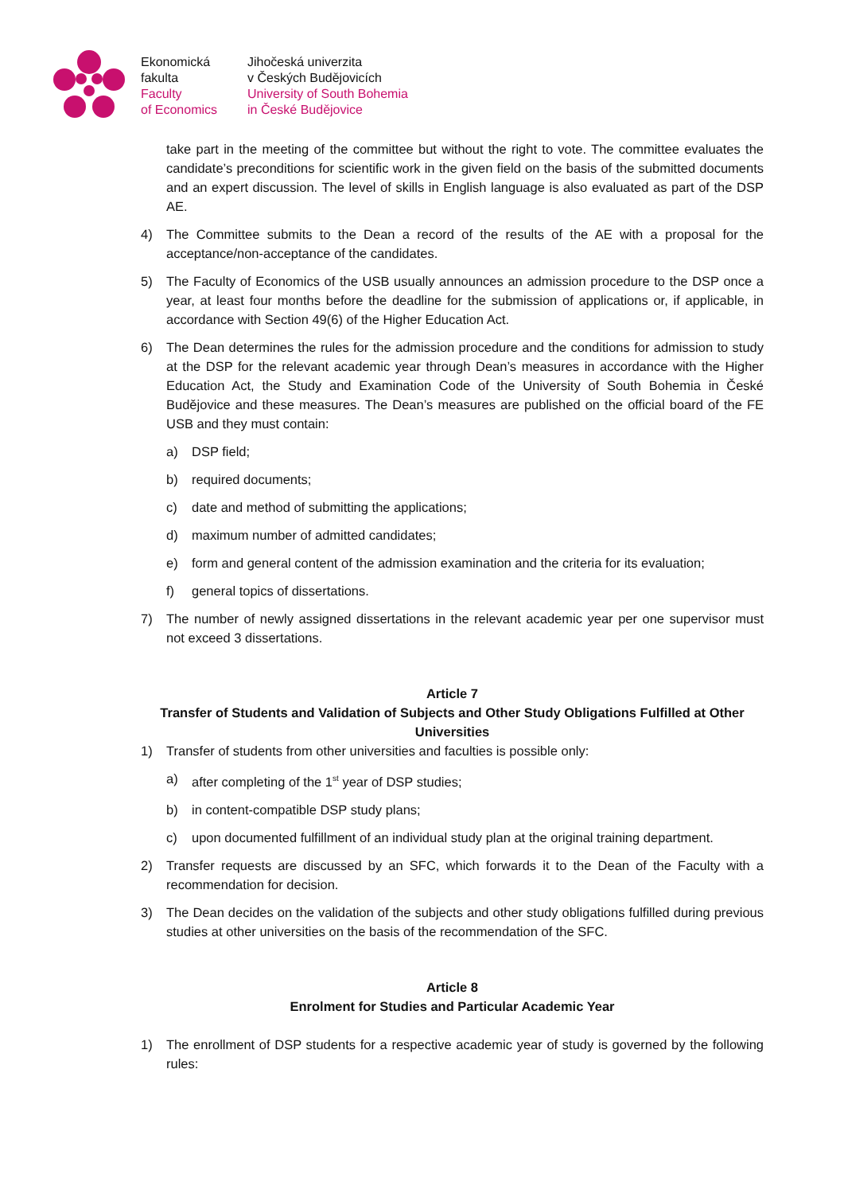Ekonomická
fakulta
Faculty
of Economics
Jihočeská univerzita
v Českých Budějovicích
University of South Bohemia
in České Budějovice
take part in the meeting of the committee but without the right to vote. The committee evaluates the candidate’s preconditions for scientific work in the given field on the basis of the submitted documents and an expert discussion. The level of skills in English language is also evaluated as part of the DSP AE.
4) The Committee submits to the Dean a record of the results of the AE with a proposal for the acceptance/non-acceptance of the candidates.
5) The Faculty of Economics of the USB usually announces an admission procedure to the DSP once a year, at least four months before the deadline for the submission of applications or, if applicable, in accordance with Section 49(6) of the Higher Education Act.
6) The Dean determines the rules for the admission procedure and the conditions for admission to study at the DSP for the relevant academic year through Dean’s measures in accordance with the Higher Education Act, the Study and Examination Code of the University of South Bohemia in České Budějovice and these measures. The Dean’s measures are published on the official board of the FE USB and they must contain:
a) DSP field;
b) required documents;
c) date and method of submitting the applications;
d) maximum number of admitted candidates;
e) form and general content of the admission examination and the criteria for its evaluation;
f) general topics of dissertations.
7) The number of newly assigned dissertations in the relevant academic year per one supervisor must not exceed 3 dissertations.
Article 7
Transfer of Students and Validation of Subjects and Other Study Obligations Fulfilled at Other Universities
1) Transfer of students from other universities and faculties is possible only:
a) after completing of the 1<sup>st</sup> year of DSP studies;
b) in content-compatible DSP study plans;
c) upon documented fulfillment of an individual study plan at the original training department.
2) Transfer requests are discussed by an SFC, which forwards it to the Dean of the Faculty with a recommendation for decision.
3) The Dean decides on the validation of the subjects and other study obligations fulfilled during previous studies at other universities on the basis of the recommendation of the SFC.
Article 8
Enrolment for Studies and Particular Academic Year
1) The enrollment of DSP students for a respective academic year of study is governed by the following rules: